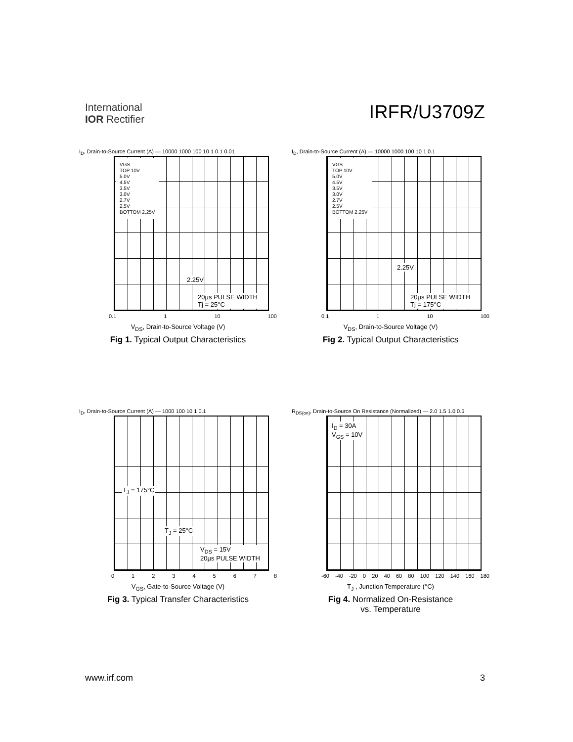International
IOR Rectifier
IRFR/U3709Z
I<sub>D</sub>, Drain-to-Source Current (A) — 10000 1000 100 10 1 0.1 0.01
VGS
TOP 10V
5.0V
4.5V
3.5V
3.0V
2.7V
2.5V
BOTTOM 2.25V
2.25V
20µs PULSE WIDTH
Tj = 25°C
0.1 1 10 100
V<sub>DS</sub>, Drain-to-Source Voltage (V)
Fig 1. Typical Output Characteristics
I<sub>D</sub>, Drain-to-Source Current (A) — 10000 1000 100 10 1 0.1
VGS
TOP 10V
5.0V
4.5V
3.5V
3.0V
2.7V
2.5V
BOTTOM 2.25V
2.25V
20µs PULSE WIDTH
Tj = 175°C
0.1 1 10 100
V<sub>DS</sub>, Drain-to-Source Voltage (V)
Fig 2. Typical Output Characteristics
I<sub>D</sub>, Drain-to-Source Current (A) — 1000 100 10 1 0.1
T<sub>J</sub> = 175°C
T<sub>J</sub> = 25°C
V<sub>DS</sub> = 15V
20µs PULSE WIDTH
0 1 2 3 4 5 6 7 8
V<sub>GS</sub>, Gate-to-Source Voltage (V)
Fig 3. Typical Transfer Characteristics
R<sub>DS(on)</sub>, Drain-to-Source On Resistance (Normalized) — 2.0 1.5 1.0 0.5
I<sub>D</sub> = 30A
V<sub>GS</sub> = 10V
-60 -40 -20 0 20 40 60 80 100 120 140 160 180
T<sub>J</sub> , Junction Temperature (°C)
Fig 4. Normalized On-Resistance
vs. Temperature
www.irf.com 3